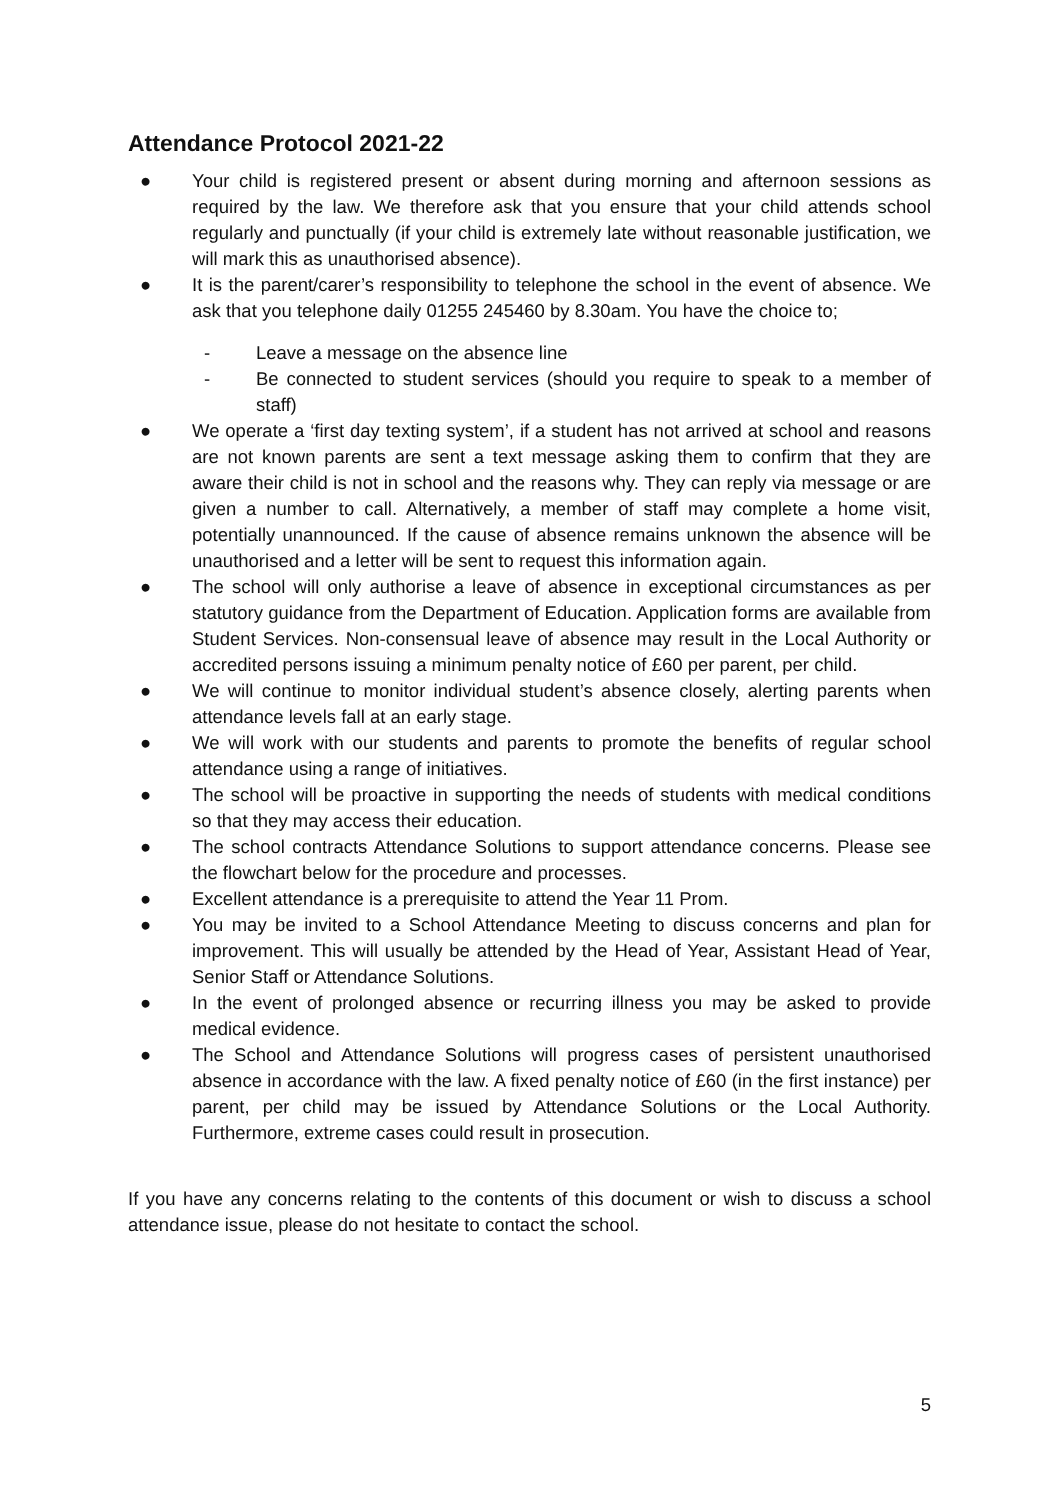Attendance Protocol 2021-22
● Your child is registered present or absent during morning and afternoon sessions as required by the law. We therefore ask that you ensure that your child attends school regularly and punctually (if your child is extremely late without reasonable justification, we will mark this as unauthorised absence).
● It is the parent/carer’s responsibility to telephone the school in the event of absence. We ask that you telephone daily 01255 245460 by 8.30am. You have the choice to;
- Leave a message on the absence line
- Be connected to student services (should you require to speak to a member of staff)
● We operate a ‘first day texting system’, if a student has not arrived at school and reasons are not known parents are sent a text message asking them to confirm that they are aware their child is not in school and the reasons why. They can reply via message or are given a number to call. Alternatively, a member of staff may complete a home visit, potentially unannounced. If the cause of absence remains unknown the absence will be unauthorised and a letter will be sent to request this information again.
● The school will only authorise a leave of absence in exceptional circumstances as per statutory guidance from the Department of Education. Application forms are available from Student Services. Non-consensual leave of absence may result in the Local Authority or accredited persons issuing a minimum penalty notice of £60 per parent, per child.
● We will continue to monitor individual student’s absence closely, alerting parents when attendance levels fall at an early stage.
● We will work with our students and parents to promote the benefits of regular school attendance using a range of initiatives.
● The school will be proactive in supporting the needs of students with medical conditions so that they may access their education.
● The school contracts Attendance Solutions to support attendance concerns. Please see the flowchart below for the procedure and processes.
● Excellent attendance is a prerequisite to attend the Year 11 Prom.
● You may be invited to a School Attendance Meeting to discuss concerns and plan for improvement. This will usually be attended by the Head of Year, Assistant Head of Year, Senior Staff or Attendance Solutions.
● In the event of prolonged absence or recurring illness you may be asked to provide medical evidence.
● The School and Attendance Solutions will progress cases of persistent unauthorised absence in accordance with the law. A fixed penalty notice of £60 (in the first instance) per parent, per child may be issued by Attendance Solutions or the Local Authority. Furthermore, extreme cases could result in prosecution.
If you have any concerns relating to the contents of this document or wish to discuss a school attendance issue, please do not hesitate to contact the school.
5